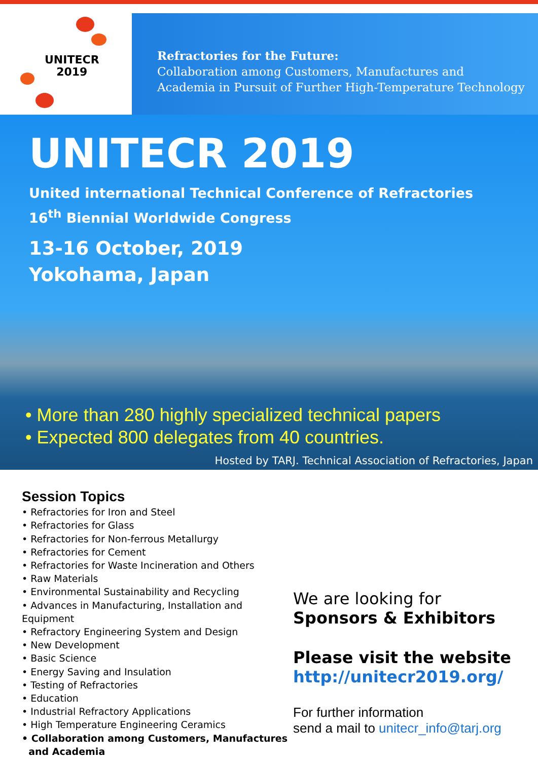UNITECR
2019
Refractories for the Future:
Collaboration among Customers, Manufactures and
Academia in Pursuit of Further High-Temperature Technology
UNITECR 2019
United international Technical Conference of Refractories
16<sup>th</sup> Biennial Worldwide Congress
13-16 October, 2019
Yokohama, Japan
• More than 280 highly specialized technical papers
• Expected 800 delegates from 40 countries.
Hosted by TARJ. Technical Association of Refractories, Japan
Session Topics
• Refractories for Iron and Steel
• Refractories for Glass
• Refractories for Non-ferrous Metallurgy
• Refractories for Cement
• Refractories for Waste Incineration and Others
• Raw Materials
• Environmental Sustainability and Recycling
• Advances in Manufacturing, Installation and Equipment
• Refractory Engineering System and Design
• New Development
• Basic Science
• Energy Saving and Insulation
• Testing of Refractories
• Education
• Industrial Refractory Applications
• High Temperature Engineering Ceramics
• Collaboration among Customers, Manufactures
and Academia
We are looking for
Sponsors & Exhibitors
Please visit the website
http://unitecr2019.org/
For further information
send a mail to unitecr_info@tarj.org